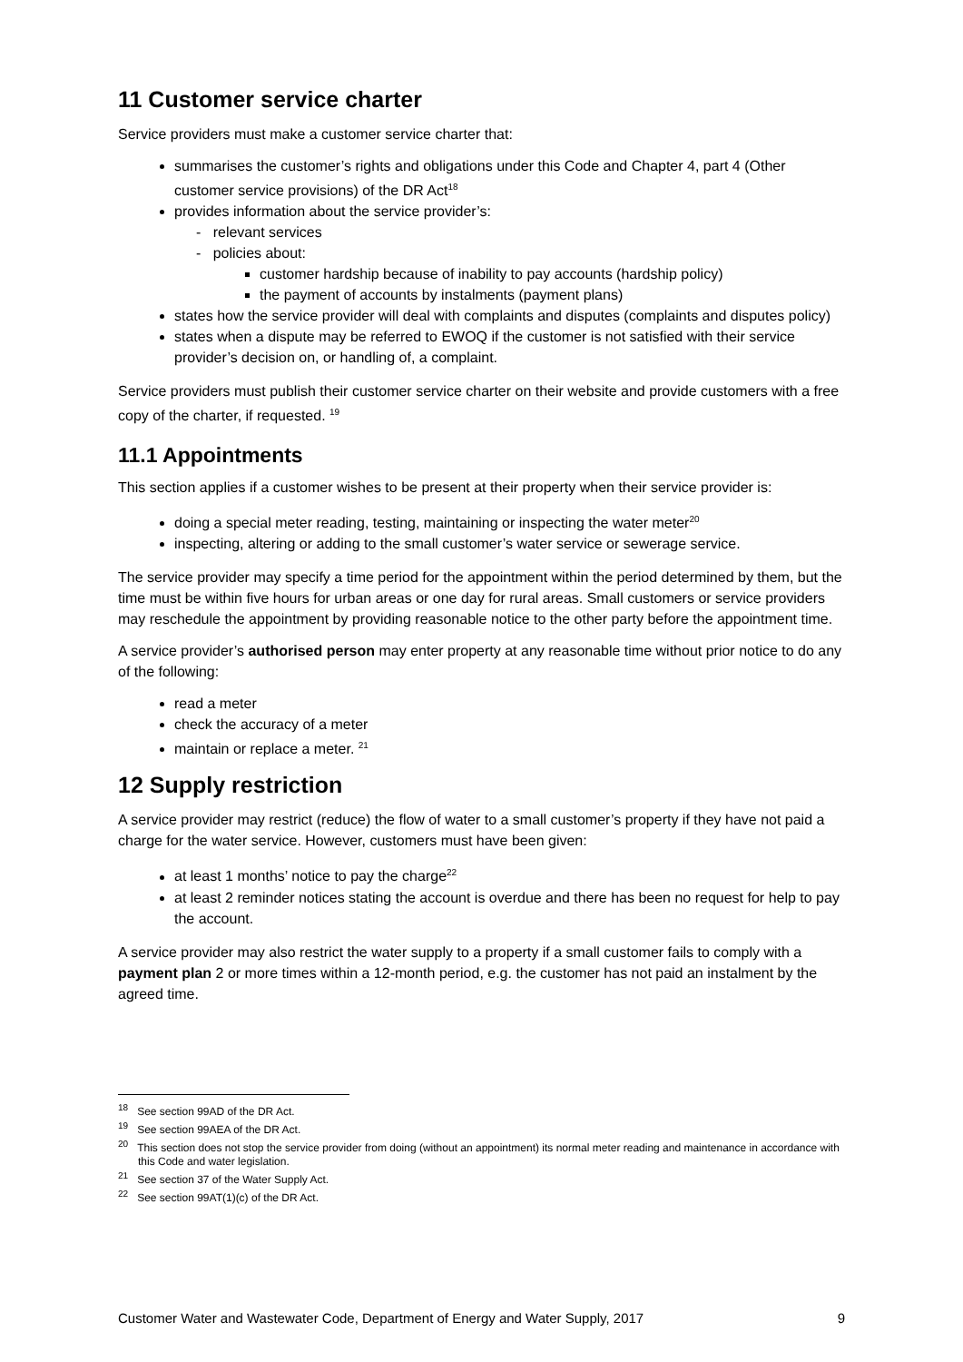11 Customer service charter
Service providers must make a customer service charter that:
summarises the customer’s rights and obligations under this Code and Chapter 4, part 4 (Other customer service provisions) of the DR Act<sup>18</sup>
provides information about the service provider’s:
- relevant services
- policies about:
customer hardship because of inability to pay accounts (hardship policy)
the payment of accounts by instalments (payment plans)
states how the service provider will deal with complaints and disputes (complaints and disputes policy)
states when a dispute may be referred to EWOQ if the customer is not satisfied with their service provider’s decision on, or handling of, a complaint.
Service providers must publish their customer service charter on their website and provide customers with a free copy of the charter, if requested. <sup>19</sup>
11.1 Appointments
This section applies if a customer wishes to be present at their property when their service provider is:
doing a special meter reading, testing, maintaining or inspecting the water meter<sup>20</sup>
inspecting, altering or adding to the small customer’s water service or sewerage service.
The service provider may specify a time period for the appointment within the period determined by them, but the time must be within five hours for urban areas or one day for rural areas. Small customers or service providers may reschedule the appointment by providing reasonable notice to the other party before the appointment time.
A service provider’s authorised person may enter property at any reasonable time without prior notice to do any of the following:
read a meter
check the accuracy of a meter
maintain or replace a meter. <sup>21</sup>
12 Supply restriction
A service provider may restrict (reduce) the flow of water to a small customer’s property if they have not paid a charge for the water service. However, customers must have been given:
at least 1 months’ notice to pay the charge<sup>22</sup>
at least 2 reminder notices stating the account is overdue and there has been no request for help to pay the account.
A service provider may also restrict the water supply to a property if a small customer fails to comply with a payment plan 2 or more times within a 12-month period, e.g. the customer has not paid an instalment by the agreed time.
<sup>18</sup> See section 99AD of the DR Act.
<sup>19</sup> See section 99AEA of the DR Act.
<sup>20</sup> This section does not stop the service provider from doing (without an appointment) its normal meter reading and maintenance in accordance with this Code and water legislation.
<sup>21</sup> See section 37 of the Water Supply Act.
<sup>22</sup> See section 99AT(1)(c) of the DR Act.
Customer Water and Wastewater Code, Department of Energy and Water Supply, 2017 9